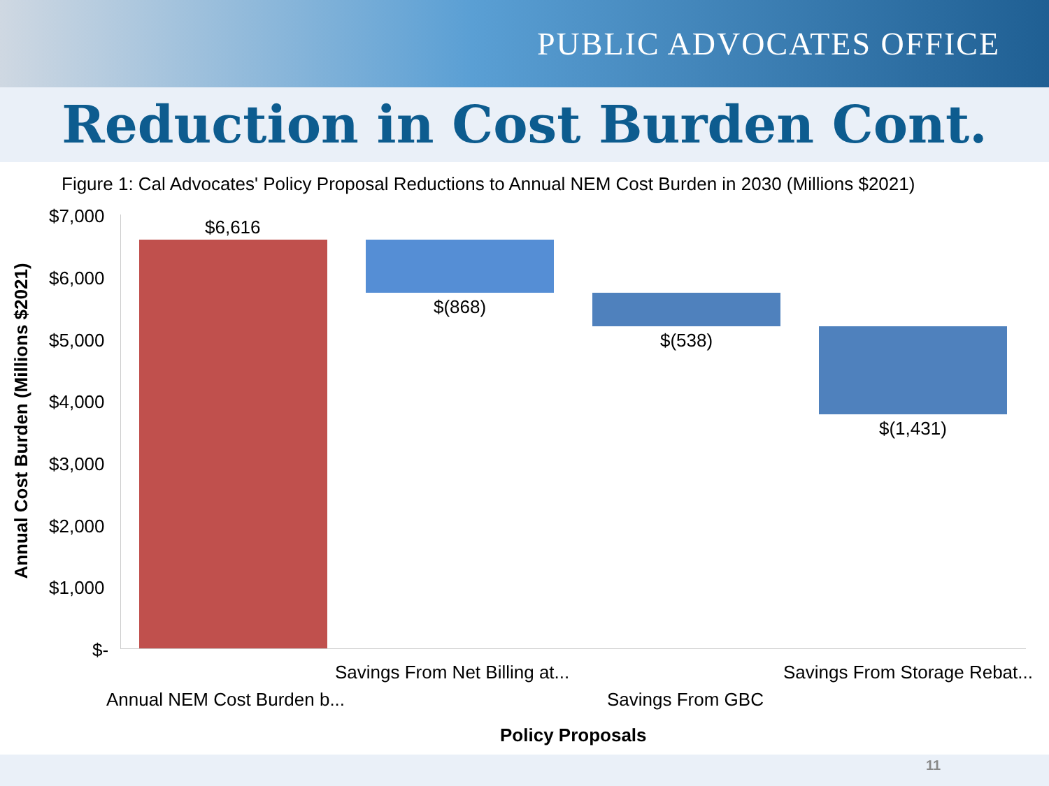PUBLIC ADVOCATES OFFICE
Reduction in Cost Burden Cont.
Figure 1: Cal Advocates' Policy Proposal Reductions to Annual NEM Cost Burden in 2030 (Millions $2021)
Annual Cost Burden (Millions $2021)
$7,000
$6,000
$5,000
$4,000
$3,000
$2,000
$1,000
$-
$6,616
$(868)
$(538)
$(1,431)
Savings From Net Billing at... Savings From Storage Rebat...
Annual NEM Cost Burden b... Savings From GBC
Policy Proposals
11